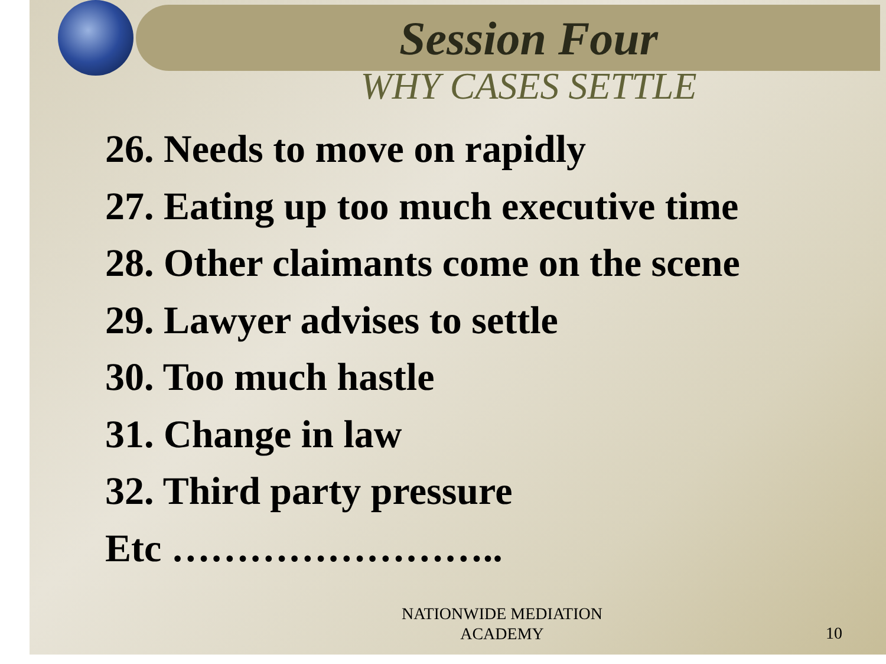Session Four
WHY CASES SETTLE
26. Needs to move on rapidly
27. Eating up too much executive time
28. Other claimants come on the scene
29. Lawyer advises to settle
30. Too much hastle
31. Change in law
32. Third party pressure
Etc ……………………..
NATIONWIDE MEDIATION
ACADEMY
10